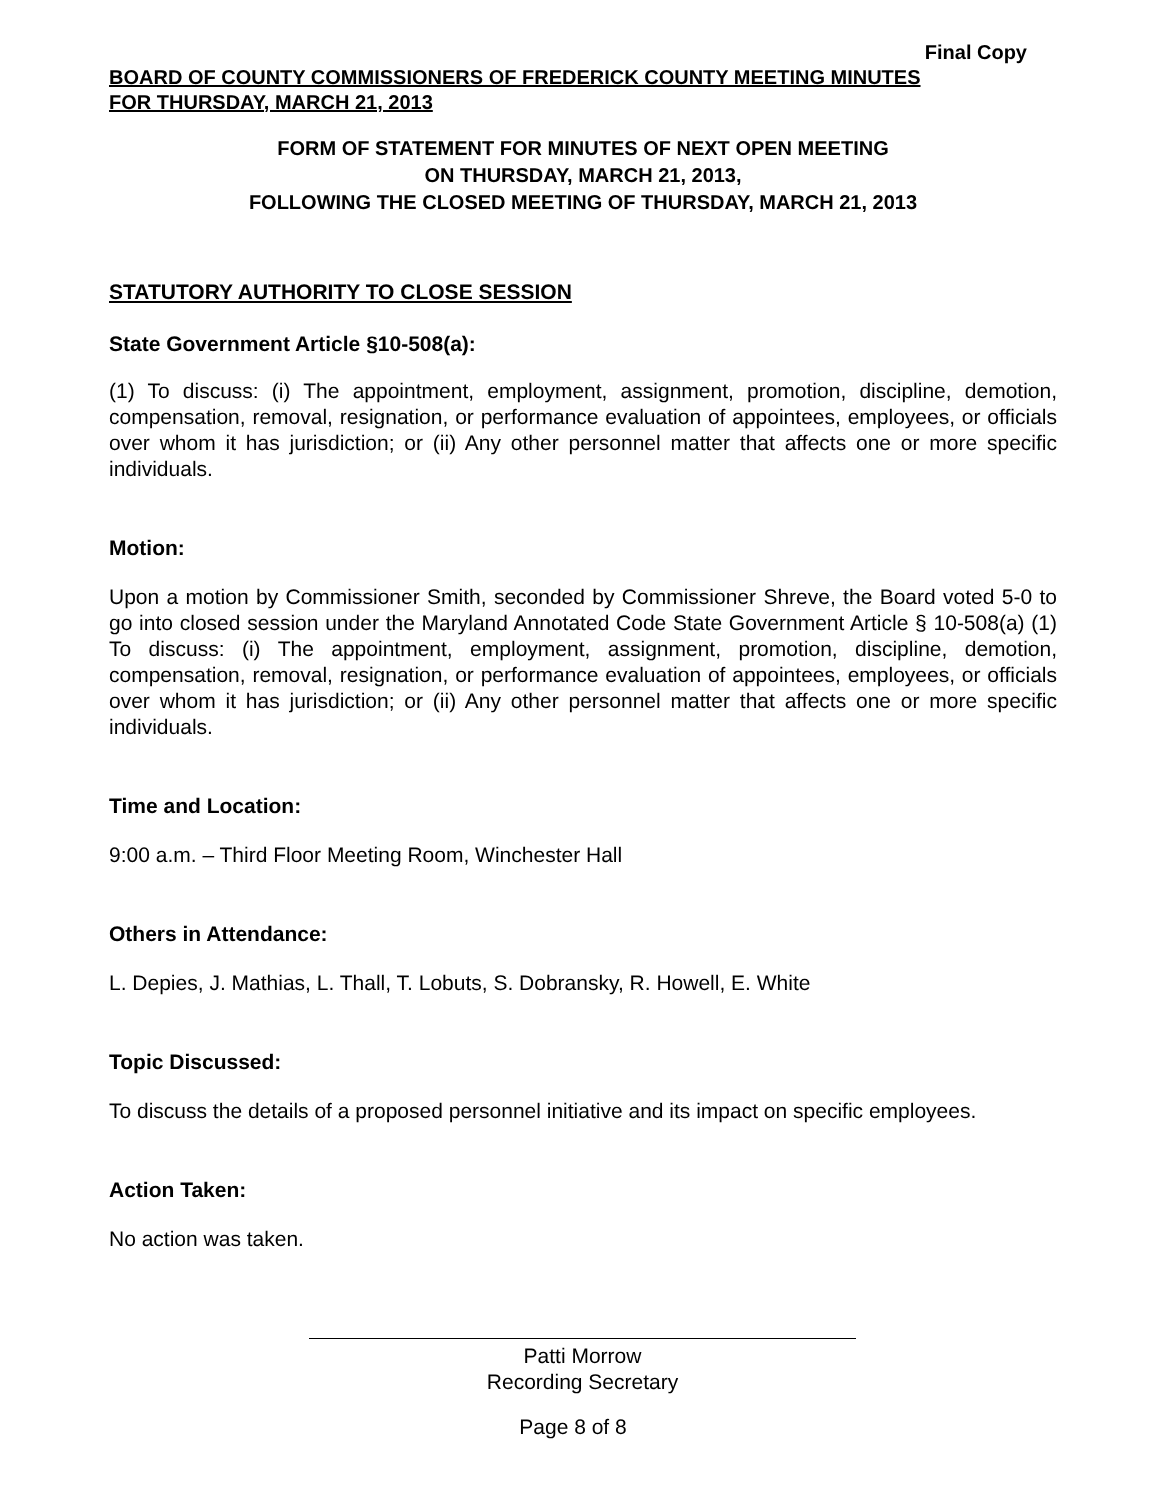Final Copy
BOARD OF COUNTY COMMISSIONERS OF FREDERICK COUNTY MEETING MINUTES
FOR THURSDAY, MARCH 21, 2013
FORM OF STATEMENT FOR MINUTES OF NEXT OPEN MEETING
ON THURSDAY, MARCH 21, 2013,
FOLLOWING THE CLOSED MEETING OF THURSDAY, MARCH 21, 2013
STATUTORY AUTHORITY TO CLOSE SESSION
State Government Article §10-508(a):
(1) To discuss: (i) The appointment, employment, assignment, promotion, discipline, demotion, compensation, removal, resignation, or performance evaluation of appointees, employees, or officials over whom it has jurisdiction; or (ii) Any other personnel matter that affects one or more specific individuals.
Motion:
Upon a motion by Commissioner Smith, seconded by Commissioner Shreve, the Board voted 5-0 to go into closed session under the Maryland Annotated Code State Government Article § 10-508(a) (1) To discuss: (i) The appointment, employment, assignment, promotion, discipline, demotion, compensation, removal, resignation, or performance evaluation of appointees, employees, or officials over whom it has jurisdiction; or (ii) Any other personnel matter that affects one or more specific individuals.
Time and Location:
9:00 a.m. – Third Floor Meeting Room, Winchester Hall
Others in Attendance:
L. Depies, J. Mathias, L. Thall, T. Lobuts, S. Dobransky, R. Howell, E. White
Topic Discussed:
To discuss the details of a proposed personnel initiative and its impact on specific employees.
Action Taken:
No action was taken.
Patti Morrow
Recording Secretary
Page 8 of 8